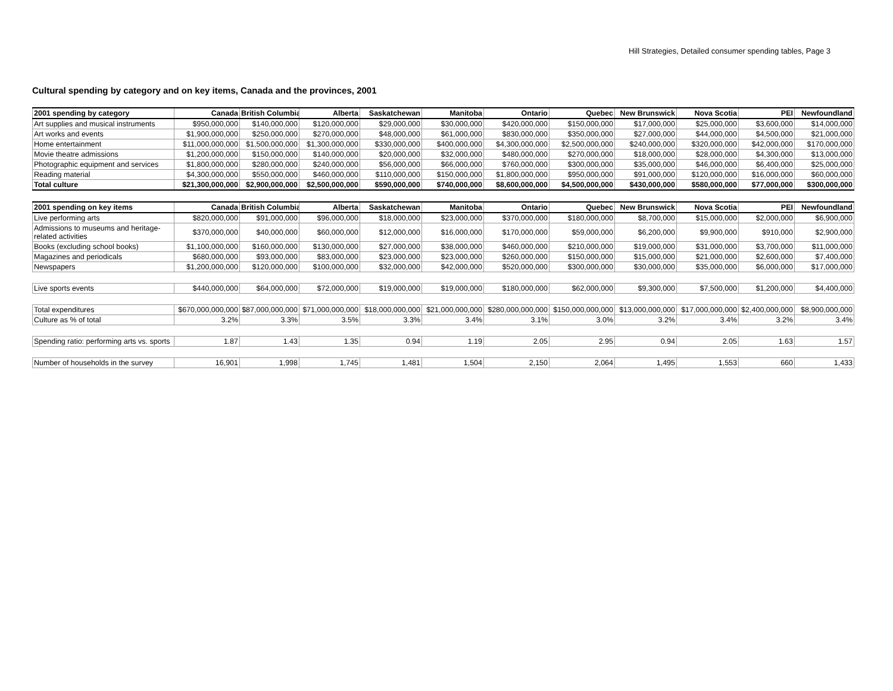Hill Strategies, Detailed consumer spending tables, Page 3
Cultural spending by category and on key items, Canada and the provinces, 2001
| 2001 spending by category | Canada | British Columbia | Alberta | Saskatchewan | Manitoba | Ontario | Quebec | New Brunswick | Nova Scotia | PEI | Newfoundland |
| --- | --- | --- | --- | --- | --- | --- | --- | --- | --- | --- | --- |
| Art supplies and musical instruments | $950,000,000 | $140,000,000 | $120,000,000 | $29,000,000 | $30,000,000 | $420,000,000 | $150,000,000 | $17,000,000 | $25,000,000 | $3,600,000 | $14,000,000 |
| Art works and events | $1,900,000,000 | $250,000,000 | $270,000,000 | $48,000,000 | $61,000,000 | $830,000,000 | $350,000,000 | $27,000,000 | $44,000,000 | $4,500,000 | $21,000,000 |
| Home entertainment | $11,000,000,000 | $1,500,000,000 | $1,300,000,000 | $330,000,000 | $400,000,000 | $4,300,000,000 | $2,500,000,000 | $240,000,000 | $320,000,000 | $42,000,000 | $170,000,000 |
| Movie theatre admissions | $1,200,000,000 | $150,000,000 | $140,000,000 | $20,000,000 | $32,000,000 | $480,000,000 | $270,000,000 | $18,000,000 | $28,000,000 | $4,300,000 | $13,000,000 |
| Photographic equipment and services | $1,800,000,000 | $280,000,000 | $240,000,000 | $56,000,000 | $66,000,000 | $760,000,000 | $300,000,000 | $35,000,000 | $46,000,000 | $6,400,000 | $25,000,000 |
| Reading material | $4,300,000,000 | $550,000,000 | $460,000,000 | $110,000,000 | $150,000,000 | $1,800,000,000 | $950,000,000 | $91,000,000 | $120,000,000 | $16,000,000 | $60,000,000 |
| Total culture | $21,300,000,000 | $2,900,000,000 | $2,500,000,000 | $590,000,000 | $740,000,000 | $8,600,000,000 | $4,500,000,000 | $430,000,000 | $580,000,000 | $77,000,000 | $300,000,000 |
| 2001 spending on key items | Canada | British Columbia | Alberta | Saskatchewan | Manitoba | Ontario | Quebec | New Brunswick | Nova Scotia | PEI | Newfoundland |
| Live performing arts | $820,000,000 | $91,000,000 | $96,000,000 | $18,000,000 | $23,000,000 | $370,000,000 | $180,000,000 | $8,700,000 | $15,000,000 | $2,000,000 | $6,900,000 |
| Admissions to museums and heritage-related activities | $370,000,000 | $40,000,000 | $60,000,000 | $12,000,000 | $16,000,000 | $170,000,000 | $59,000,000 | $6,200,000 | $9,900,000 | $910,000 | $2,900,000 |
| Books (excluding school books) | $1,100,000,000 | $160,000,000 | $130,000,000 | $27,000,000 | $38,000,000 | $460,000,000 | $210,000,000 | $19,000,000 | $31,000,000 | $3,700,000 | $11,000,000 |
| Magazines and periodicals | $680,000,000 | $93,000,000 | $83,000,000 | $23,000,000 | $23,000,000 | $260,000,000 | $150,000,000 | $15,000,000 | $21,000,000 | $2,600,000 | $7,400,000 |
| Newspapers | $1,200,000,000 | $120,000,000 | $100,000,000 | $32,000,000 | $42,000,000 | $520,000,000 | $300,000,000 | $30,000,000 | $35,000,000 | $6,000,000 | $17,000,000 |
| Live sports events | $440,000,000 | $64,000,000 | $72,000,000 | $19,000,000 | $19,000,000 | $180,000,000 | $62,000,000 | $9,300,000 | $7,500,000 | $1,200,000 | $4,400,000 |
| Total expenditures | $670,000,000,000 | $87,000,000,000 | $71,000,000,000 | $18,000,000,000 | $21,000,000,000 | $280,000,000,000 | $150,000,000,000 | $13,000,000,000 | $17,000,000,000 | $2,400,000,000 | $8,900,000,000 |
| Culture as % of total | 3.2% | 3.3% | 3.5% | 3.3% | 3.4% | 3.1% | 3.0% | 3.2% | 3.4% | 3.2% | 3.4% |
| Spending ratio: performing arts vs. sports | 1.87 | 1.43 | 1.35 | 0.94 | 1.19 | 2.05 | 2.95 | 0.94 | 2.05 | 1.63 | 1.57 |
| Number of households in the survey | 16,901 | 1,998 | 1,745 | 1,481 | 1,504 | 2,150 | 2,064 | 1,495 | 1,553 | 660 | 1,433 |